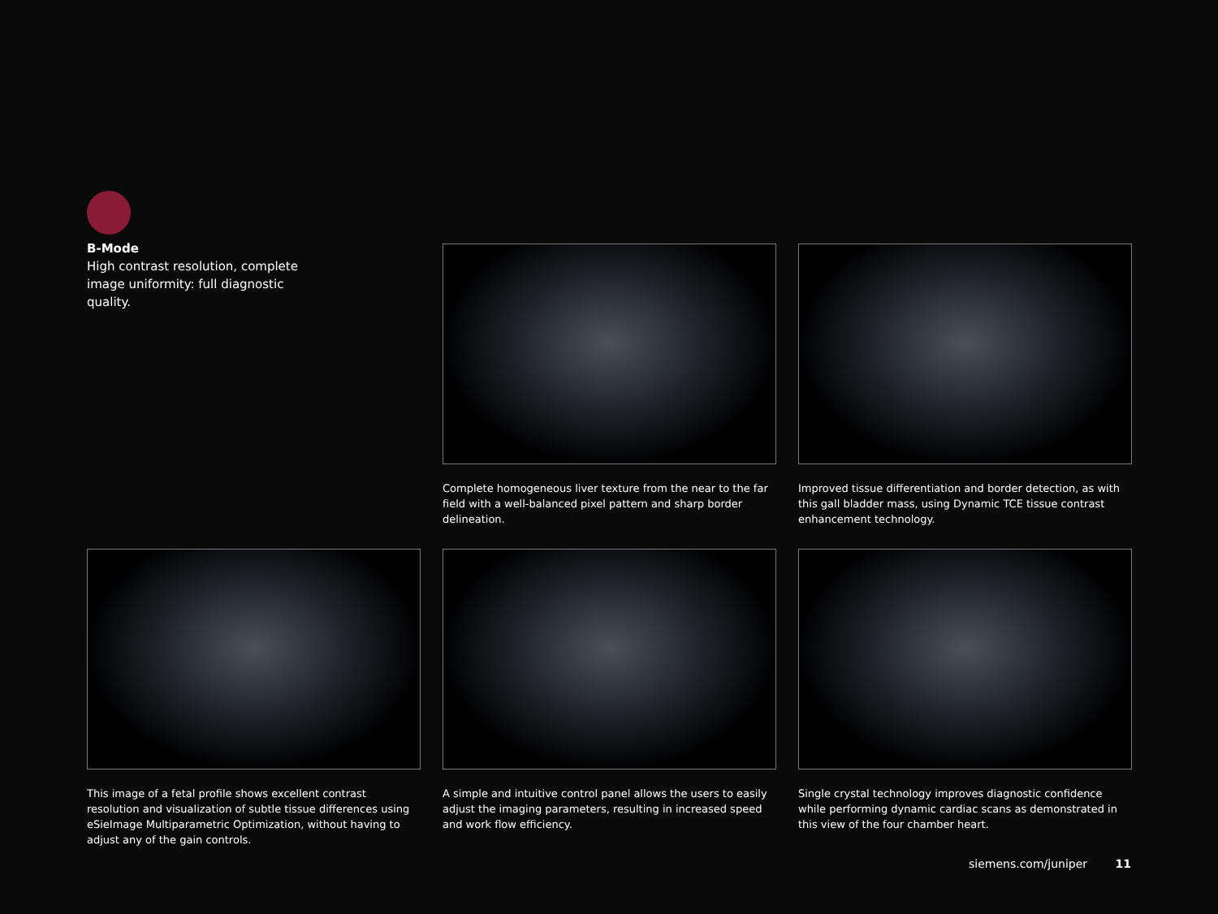B-Mode
High contrast resolution, complete image uniformity: full diagnostic quality.
Complete homogeneous liver texture from the near to the far field with a well-balanced pixel pattern and sharp border delineation.
Improved tissue differentiation and border detection, as with this gall bladder mass, using Dynamic TCE tissue contrast enhancement technology.
This image of a fetal profile shows excellent contrast resolution and visualization of subtle tissue differences using eSieImage Multiparametric Optimization, without having to adjust any of the gain controls.
A simple and intuitive control panel allows the users to easily adjust the imaging parameters, resulting in increased speed and work flow efficiency.
Single crystal technology improves diagnostic confidence while performing dynamic cardiac scans as demonstrated in this view of the four chamber heart.
siemens.com/juniper 11